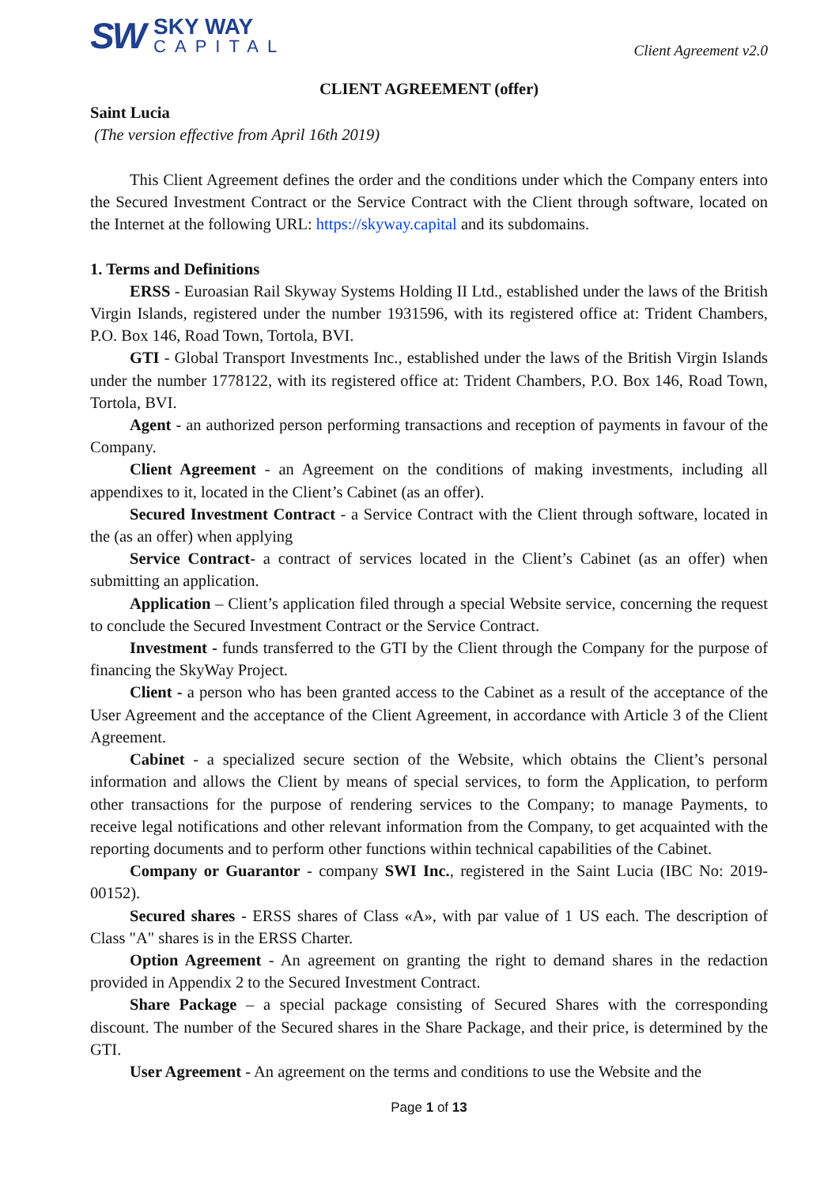SW
SKY WAY
CAPITAL
Client Agreement v2.0
CLIENT AGREEMENT (offer)
Saint Lucia
(The version effective from April 16th 2019)
This Client Agreement defines the order and the conditions under which the Company enters into the Secured Investment Contract or the Service Contract with the Client through software, located on the Internet at the following URL: https://skyway.capital and its subdomains.
1. Terms and Definitions
ERSS - Euroasian Rail Skyway Systems Holding II Ltd., established under the laws of the British Virgin Islands, registered under the number 1931596, with its registered office at: Trident Chambers, P.O. Box 146, Road Town, Tortola, BVI.
GTI - Global Transport Investments Inc., established under the laws of the British Virgin Islands under the number 1778122, with its registered office at: Trident Chambers, P.O. Box 146, Road Town, Tortola, BVI.
Agent - an authorized person performing transactions and reception of payments in favour of the Company.
Client Agreement - an Agreement on the conditions of making investments, including all appendixes to it, located in the Client’s Cabinet (as an offer).
Secured Investment Contract - a Service Contract with the Client through software, located in the (as an offer) when applying
Service Contract- a contract of services located in the Client’s Cabinet (as an offer) when submitting an application.
Application – Client’s application filed through a special Website service, concerning the request to conclude the Secured Investment Contract or the Service Contract.
Investment - funds transferred to the GTI by the Client through the Company for the purpose of financing the SkyWay Project.
Client - a person who has been granted access to the Cabinet as a result of the acceptance of the User Agreement and the acceptance of the Client Agreement, in accordance with Article 3 of the Client Agreement.
Cabinet - a specialized secure section of the Website, which obtains the Client’s personal information and allows the Client by means of special services, to form the Application, to perform other transactions for the purpose of rendering services to the Company; to manage Payments, to receive legal notifications and other relevant information from the Company, to get acquainted with the reporting documents and to perform other functions within technical capabilities of the Cabinet.
Company or Guarantor - company SWI Inc., registered in the Saint Lucia (IBC No: 2019-00152).
Secured shares - ERSS shares of Class «A», with par value of 1 US each. The description of Class "A" shares is in the ERSS Charter.
Option Agreement - An agreement on granting the right to demand shares in the redaction provided in Appendix 2 to the Secured Investment Contract.
Share Package – a special package consisting of Secured Shares with the corresponding discount. The number of the Secured shares in the Share Package, and their price, is determined by the GTI.
User Agreement - An agreement on the terms and conditions to use the Website and the
Page 1 of 13